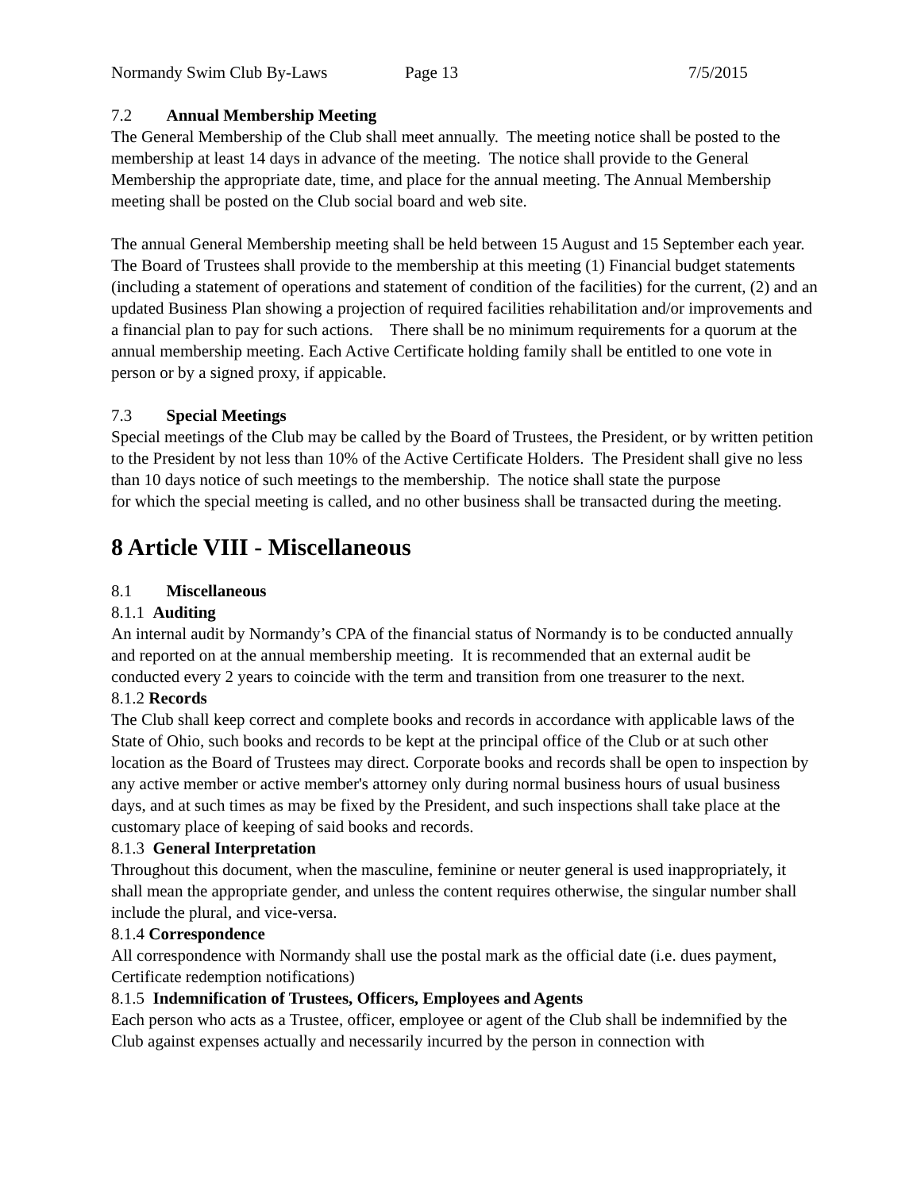Normandy Swim Club By-Laws Page 13 7/5/2015
7.2 Annual Membership Meeting
The General Membership of the Club shall meet annually. The meeting notice shall be posted to the membership at least 14 days in advance of the meeting. The notice shall provide to the General Membership the appropriate date, time, and place for the annual meeting. The Annual Membership meeting shall be posted on the Club social board and web site.
The annual General Membership meeting shall be held between 15 August and 15 September each year. The Board of Trustees shall provide to the membership at this meeting (1) Financial budget statements (including a statement of operations and statement of condition of the facilities) for the current, (2) and an updated Business Plan showing a projection of required facilities rehabilitation and/or improvements and a financial plan to pay for such actions. There shall be no minimum requirements for a quorum at the annual membership meeting. Each Active Certificate holding family shall be entitled to one vote in person or by a signed proxy, if appicable.
7.3 Special Meetings
Special meetings of the Club may be called by the Board of Trustees, the President, or by written petition to the President by not less than 10% of the Active Certificate Holders. The President shall give no less than 10 days notice of such meetings to the membership. The notice shall state the purpose
for which the special meeting is called, and no other business shall be transacted during the meeting.
8 Article VIII - Miscellaneous
8.1 Miscellaneous
8.1.1 Auditing
An internal audit by Normandy’s CPA of the financial status of Normandy is to be conducted annually and reported on at the annual membership meeting. It is recommended that an external audit be conducted every 2 years to coincide with the term and transition from one treasurer to the next.
8.1.2 Records
The Club shall keep correct and complete books and records in accordance with applicable laws of the State of Ohio, such books and records to be kept at the principal office of the Club or at such other location as the Board of Trustees may direct. Corporate books and records shall be open to inspection by any active member or active member's attorney only during normal business hours of usual business days, and at such times as may be fixed by the President, and such inspections shall take place at the customary place of keeping of said books and records.
8.1.3 General Interpretation
Throughout this document, when the masculine, feminine or neuter general is used inappropriately, it shall mean the appropriate gender, and unless the content requires otherwise, the singular number shall include the plural, and vice-versa.
8.1.4 Correspondence
All correspondence with Normandy shall use the postal mark as the official date (i.e. dues payment, Certificate redemption notifications)
8.1.5 Indemnification of Trustees, Officers, Employees and Agents
Each person who acts as a Trustee, officer, employee or agent of the Club shall be indemnified by the Club against expenses actually and necessarily incurred by the person in connection with